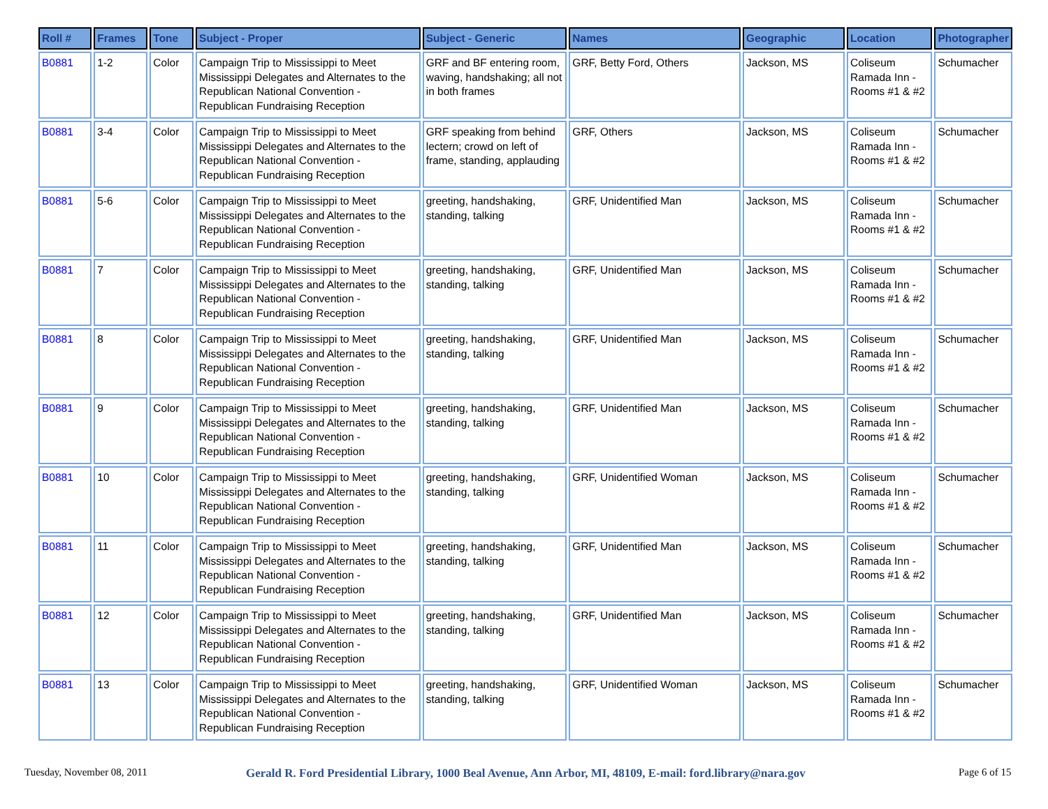| Roll # | Frames | Tone | Subject - Proper | Subject - Generic | Names | Geographic | Location | Photographer |
| --- | --- | --- | --- | --- | --- | --- | --- | --- |
| B0881 | 1-2 | Color | Campaign Trip to Mississippi to Meet Mississippi Delegates and Alternates to the Republican National Convention - Republican Fundraising Reception | GRF and BF entering room, waving, handshaking; all not in both frames | GRF, Betty Ford, Others | Jackson, MS | Coliseum Ramada Inn - Rooms #1 & #2 | Schumacher |
| B0881 | 3-4 | Color | Campaign Trip to Mississippi to Meet Mississippi Delegates and Alternates to the Republican National Convention - Republican Fundraising Reception | GRF speaking from behind lectern; crowd on left of frame, standing, applauding | GRF, Others | Jackson, MS | Coliseum Ramada Inn - Rooms #1 & #2 | Schumacher |
| B0881 | 5-6 | Color | Campaign Trip to Mississippi to Meet Mississippi Delegates and Alternates to the Republican National Convention - Republican Fundraising Reception | greeting, handshaking, standing, talking | GRF, Unidentified Man | Jackson, MS | Coliseum Ramada Inn - Rooms #1 & #2 | Schumacher |
| B0881 | 7 | Color | Campaign Trip to Mississippi to Meet Mississippi Delegates and Alternates to the Republican National Convention - Republican Fundraising Reception | greeting, handshaking, standing, talking | GRF, Unidentified Man | Jackson, MS | Coliseum Ramada Inn - Rooms #1 & #2 | Schumacher |
| B0881 | 8 | Color | Campaign Trip to Mississippi to Meet Mississippi Delegates and Alternates to the Republican National Convention - Republican Fundraising Reception | greeting, handshaking, standing, talking | GRF, Unidentified Man | Jackson, MS | Coliseum Ramada Inn - Rooms #1 & #2 | Schumacher |
| B0881 | 9 | Color | Campaign Trip to Mississippi to Meet Mississippi Delegates and Alternates to the Republican National Convention - Republican Fundraising Reception | greeting, handshaking, standing, talking | GRF, Unidentified Man | Jackson, MS | Coliseum Ramada Inn - Rooms #1 & #2 | Schumacher |
| B0881 | 10 | Color | Campaign Trip to Mississippi to Meet Mississippi Delegates and Alternates to the Republican National Convention - Republican Fundraising Reception | greeting, handshaking, standing, talking | GRF, Unidentified Woman | Jackson, MS | Coliseum Ramada Inn - Rooms #1 & #2 | Schumacher |
| B0881 | 11 | Color | Campaign Trip to Mississippi to Meet Mississippi Delegates and Alternates to the Republican National Convention - Republican Fundraising Reception | greeting, handshaking, standing, talking | GRF, Unidentified Man | Jackson, MS | Coliseum Ramada Inn - Rooms #1 & #2 | Schumacher |
| B0881 | 12 | Color | Campaign Trip to Mississippi to Meet Mississippi Delegates and Alternates to the Republican National Convention - Republican Fundraising Reception | greeting, handshaking, standing, talking | GRF, Unidentified Man | Jackson, MS | Coliseum Ramada Inn - Rooms #1 & #2 | Schumacher |
| B0881 | 13 | Color | Campaign Trip to Mississippi to Meet Mississippi Delegates and Alternates to the Republican National Convention - Republican Fundraising Reception | greeting, handshaking, standing, talking | GRF, Unidentified Woman | Jackson, MS | Coliseum Ramada Inn - Rooms #1 & #2 | Schumacher |
Tuesday, November 08, 2011 Gerald R. Ford Presidential Library, 1000 Beal Avenue, Ann Arbor, MI, 48109, E-mail: ford.library@nara.gov Page 6 of 15